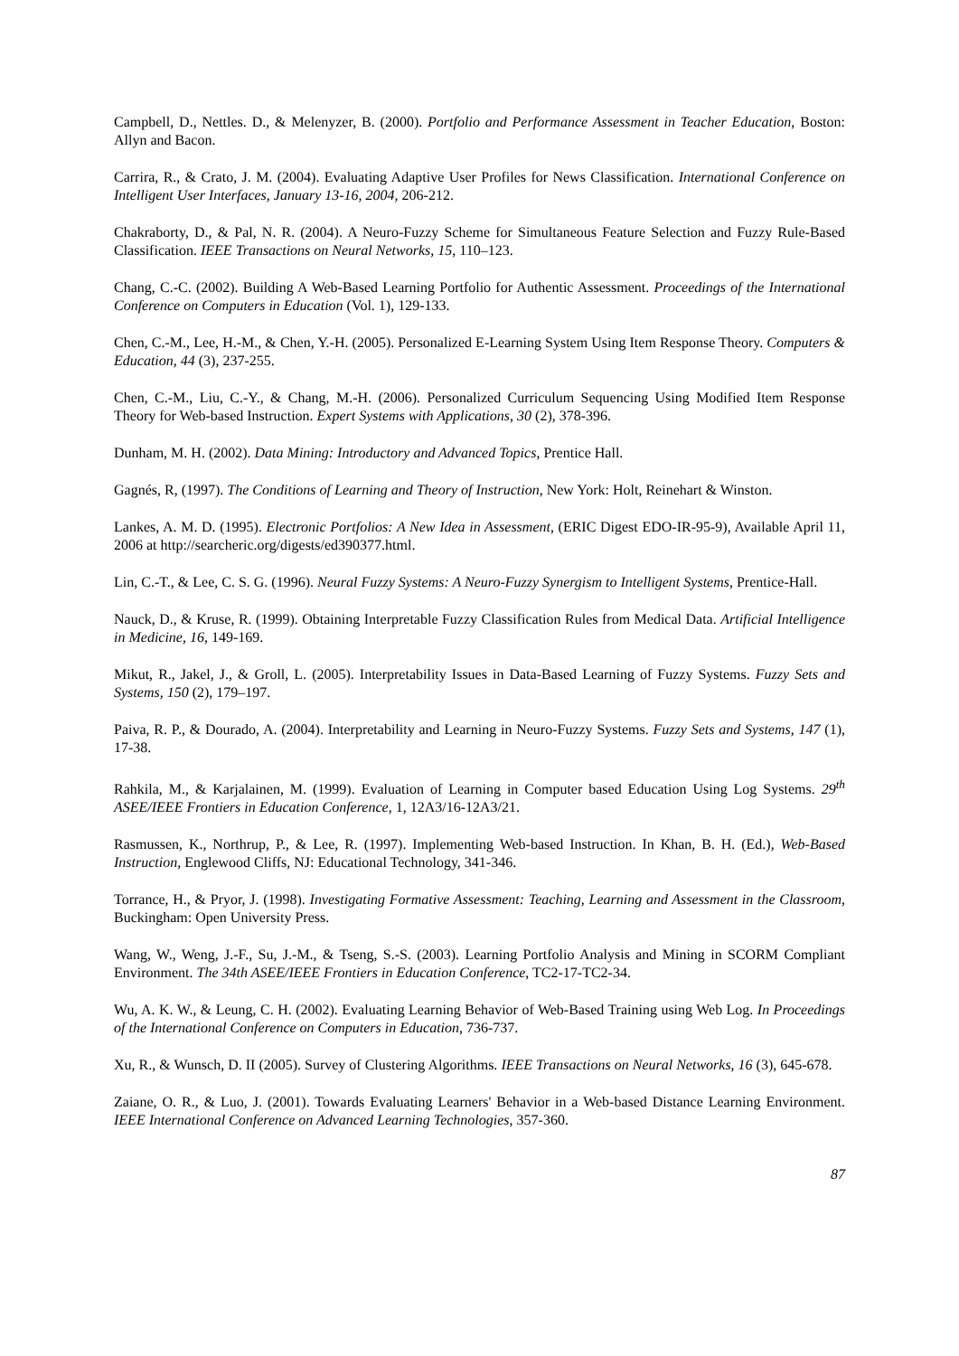Campbell, D., Nettles. D., & Melenyzer, B. (2000). Portfolio and Performance Assessment in Teacher Education, Boston: Allyn and Bacon.
Carrira, R., & Crato, J. M. (2004). Evaluating Adaptive User Profiles for News Classification. International Conference on Intelligent User Interfaces, January 13-16, 2004, 206-212.
Chakraborty, D., & Pal, N. R. (2004). A Neuro-Fuzzy Scheme for Simultaneous Feature Selection and Fuzzy Rule-Based Classification. IEEE Transactions on Neural Networks, 15, 110–123.
Chang, C.-C. (2002). Building A Web-Based Learning Portfolio for Authentic Assessment. Proceedings of the International Conference on Computers in Education (Vol. 1), 129-133.
Chen, C.-M., Lee, H.-M., & Chen, Y.-H. (2005). Personalized E-Learning System Using Item Response Theory. Computers & Education, 44 (3), 237-255.
Chen, C.-M., Liu, C.-Y., & Chang, M.-H. (2006). Personalized Curriculum Sequencing Using Modified Item Response Theory for Web-based Instruction. Expert Systems with Applications, 30 (2), 378-396.
Dunham, M. H. (2002). Data Mining: Introductory and Advanced Topics, Prentice Hall.
Gagnés, R, (1997). The Conditions of Learning and Theory of Instruction, New York: Holt, Reinehart & Winston.
Lankes, A. M. D. (1995). Electronic Portfolios: A New Idea in Assessment, (ERIC Digest EDO-IR-95-9), Available April 11, 2006 at http://searcheric.org/digests/ed390377.html.
Lin, C.-T., & Lee, C. S. G. (1996). Neural Fuzzy Systems: A Neuro-Fuzzy Synergism to Intelligent Systems, Prentice-Hall.
Nauck, D., & Kruse, R. (1999). Obtaining Interpretable Fuzzy Classification Rules from Medical Data. Artificial Intelligence in Medicine, 16, 149-169.
Mikut, R., Jakel, J., & Groll, L. (2005). Interpretability Issues in Data-Based Learning of Fuzzy Systems. Fuzzy Sets and Systems, 150 (2), 179–197.
Paiva, R. P., & Dourado, A. (2004). Interpretability and Learning in Neuro-Fuzzy Systems. Fuzzy Sets and Systems, 147 (1), 17-38.
Rahkila, M., & Karjalainen, M. (1999). Evaluation of Learning in Computer based Education Using Log Systems. 29<sup>th</sup> ASEE/IEEE Frontiers in Education Conference, 1, 12A3/16-12A3/21.
Rasmussen, K., Northrup, P., & Lee, R. (1997). Implementing Web-based Instruction. In Khan, B. H. (Ed.), Web-Based Instruction, Englewood Cliffs, NJ: Educational Technology, 341-346.
Torrance, H., & Pryor, J. (1998). Investigating Formative Assessment: Teaching, Learning and Assessment in the Classroom, Buckingham: Open University Press.
Wang, W., Weng, J.-F., Su, J.-M., & Tseng, S.-S. (2003). Learning Portfolio Analysis and Mining in SCORM Compliant Environment. The 34th ASEE/IEEE Frontiers in Education Conference, TC2-17-TC2-34.
Wu, A. K. W., & Leung, C. H. (2002). Evaluating Learning Behavior of Web-Based Training using Web Log. In Proceedings of the International Conference on Computers in Education, 736-737.
Xu, R., & Wunsch, D. II (2005). Survey of Clustering Algorithms. IEEE Transactions on Neural Networks, 16 (3), 645-678.
Zaiane, O. R., & Luo, J. (2001). Towards Evaluating Learners' Behavior in a Web-based Distance Learning Environment. IEEE International Conference on Advanced Learning Technologies, 357-360.
87